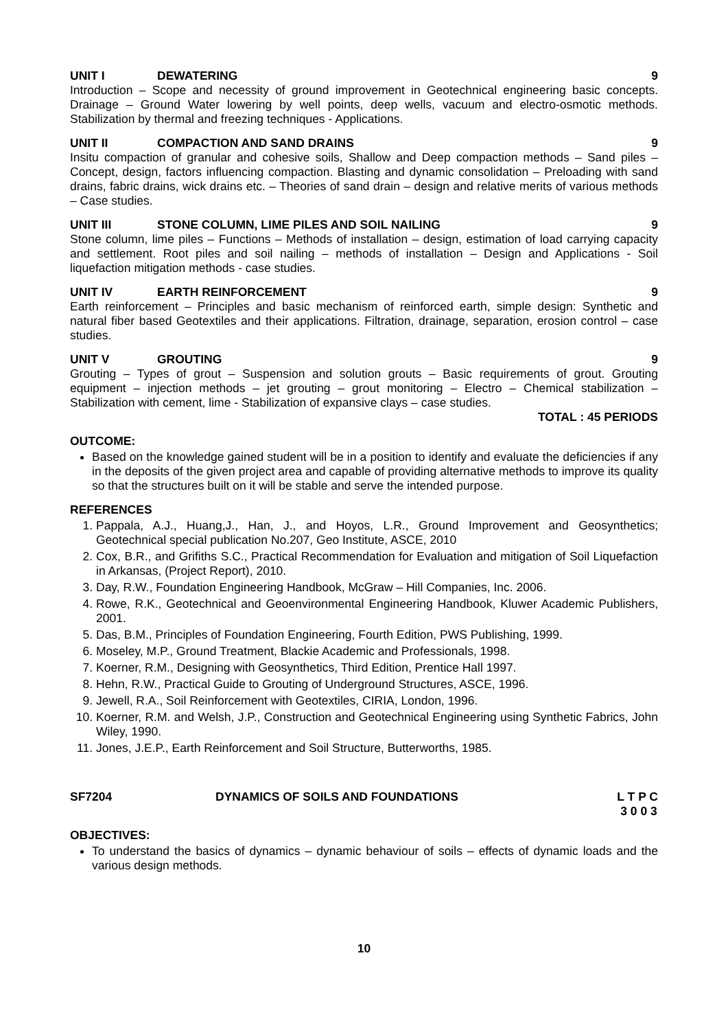UNIT I DEWATERING 9
Introduction – Scope and necessity of ground improvement in Geotechnical engineering basic concepts. Drainage – Ground Water lowering by well points, deep wells, vacuum and electro-osmotic methods. Stabilization by thermal and freezing techniques - Applications.
UNIT II COMPACTION AND SAND DRAINS 9
Insitu compaction of granular and cohesive soils, Shallow and Deep compaction methods – Sand piles – Concept, design, factors influencing compaction. Blasting and dynamic consolidation – Preloading with sand drains, fabric drains, wick drains etc. – Theories of sand drain – design and relative merits of various methods – Case studies.
UNIT III STONE COLUMN, LIME PILES AND SOIL NAILING 9
Stone column, lime piles – Functions – Methods of installation – design, estimation of load carrying capacity and settlement. Root piles and soil nailing – methods of installation – Design and Applications - Soil liquefaction mitigation methods - case studies.
UNIT IV EARTH REINFORCEMENT 9
Earth reinforcement – Principles and basic mechanism of reinforced earth, simple design: Synthetic and natural fiber based Geotextiles and their applications. Filtration, drainage, separation, erosion control – case studies.
UNIT V GROUTING 9
Grouting – Types of grout – Suspension and solution grouts – Basic requirements of grout. Grouting equipment – injection methods – jet grouting – grout monitoring – Electro – Chemical stabilization – Stabilization with cement, lime - Stabilization of expansive clays – case studies.
TOTAL : 45 PERIODS
OUTCOME:
Based on the knowledge gained student will be in a position to identify and evaluate the deficiencies if any in the deposits of the given project area and capable of providing alternative methods to improve its quality so that the structures built on it will be stable and serve the intended purpose.
REFERENCES
1. Pappala, A.J., Huang,J., Han, J., and Hoyos, L.R., Ground Improvement and Geosynthetics; Geotechnical special publication No.207, Geo Institute, ASCE, 2010
2. Cox, B.R., and Grifiths S.C., Practical Recommendation for Evaluation and mitigation of Soil Liquefaction in Arkansas, (Project Report), 2010.
3. Day, R.W., Foundation Engineering Handbook, McGraw – Hill Companies, Inc. 2006.
4. Rowe, R.K., Geotechnical and Geoenvironmental Engineering Handbook, Kluwer Academic Publishers, 2001.
5. Das, B.M., Principles of Foundation Engineering, Fourth Edition, PWS Publishing, 1999.
6. Moseley, M.P., Ground Treatment, Blackie Academic and Professionals, 1998.
7. Koerner, R.M., Designing with Geosynthetics, Third Edition, Prentice Hall 1997.
8. Hehn, R.W., Practical Guide to Grouting of Underground Structures, ASCE, 1996.
9. Jewell, R.A., Soil Reinforcement with Geotextiles, CIRIA, London, 1996.
10. Koerner, R.M. and Welsh, J.P., Construction and Geotechnical Engineering using Synthetic Fabrics, John Wiley, 1990.
11. Jones, J.E.P., Earth Reinforcement and Soil Structure, Butterworths, 1985.
SF7204 DYNAMICS OF SOILS AND FOUNDATIONS L T P C
3 0 0 3
OBJECTIVES:
To understand the basics of dynamics – dynamic behaviour of soils – effects of dynamic loads and the various design methods.
10